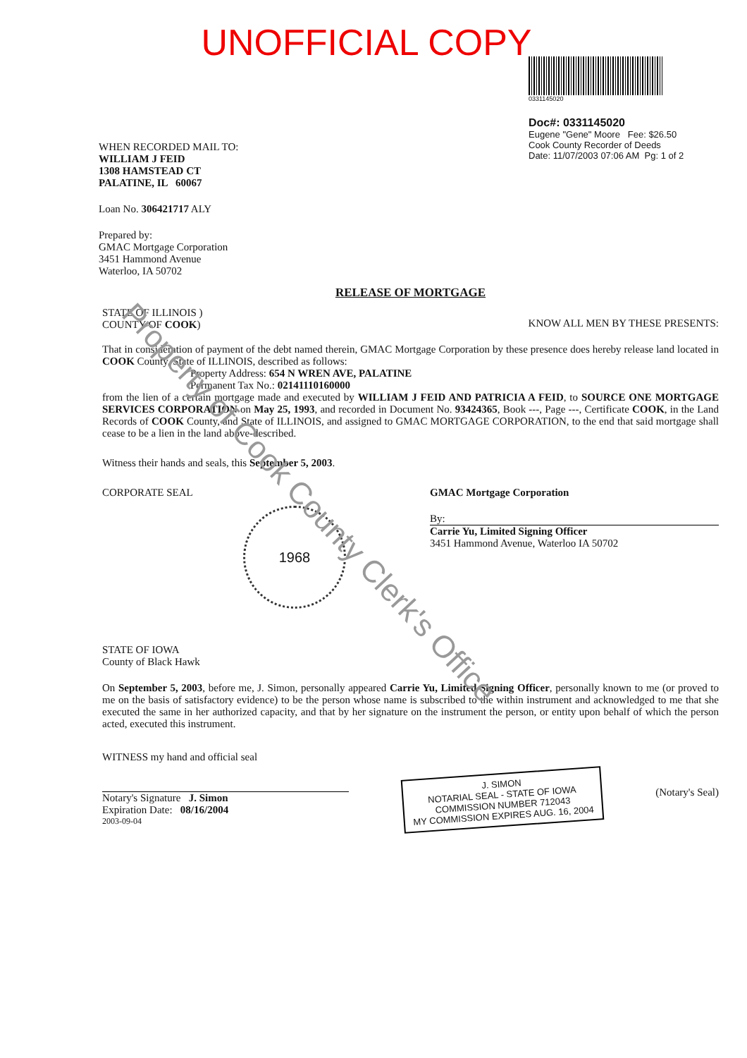UNOFFICIAL COPY
WHEN RECORDED MAIL TO:
WILLIAM J FEID
1308 HAMSTEAD CT
PALATINE, IL 60067
Loan No. 306421717 ALY
Prepared by:
GMAC Mortgage Corporation
3451 Hammond Avenue
Waterloo, IA 50702
0331145020
Doc#: 0331145020
Eugene "Gene" Moore Fee: $26.50
Cook County Recorder of Deeds
Date: 11/07/2003 07:06 AM Pg: 1 of 2
RELEASE OF MORTGAGE
STATE OF ILLINOIS )
COUNTY OF COOK)
KNOW ALL MEN BY THESE PRESENTS:
That in consideration of payment of the debt named therein, GMAC Mortgage Corporation by these presence does hereby release land located in COOK County, State of ILLINOIS, described as follows:
Property Address: 654 N WREN AVE, PALATINE
Permanent Tax No.: 02141110160000
from the lien of a certain mortgage made and executed by WILLIAM J FEID AND PATRICIA A FEID, to SOURCE ONE MORTGAGE SERVICES CORPORATION on May 25, 1993, and recorded in Document No. 93424365, Book ---, Page ---, Certificate COOK, in the Land Records of COOK County, and State of ILLINOIS, and assigned to GMAC MORTGAGE CORPORATION, to the end that said mortgage shall cease to be a lien in the land above-described.
Witness their hands and seals, this September 5, 2003.
CORPORATE SEAL
1968
GMAC Mortgage Corporation
By:
Carrie Yu, Limited Signing Officer
3451 Hammond Avenue, Waterloo IA 50702
STATE OF IOWA
County of Black Hawk
On September 5, 2003, before me, J. Simon, personally appeared Carrie Yu, Limited Signing Officer, personally known to me (or proved to me on the basis of satisfactory evidence) to be the person whose name is subscribed to the within instrument and acknowledged to me that she executed the same in her authorized capacity, and that by her signature on the instrument the person, or entity upon behalf of which the person acted, executed this instrument.
WITNESS my hand and official seal
Notary's Signature J. Simon
Expiration Date: 08/16/2004
2003-09-04
J. SIMON
NOTARIAL SEAL - STATE OF IOWA
COMMISSION NUMBER 712043
MY COMMISSION EXPIRES AUG. 16, 2004
(Notary's Seal)
Property of Cook County Clerk's Office